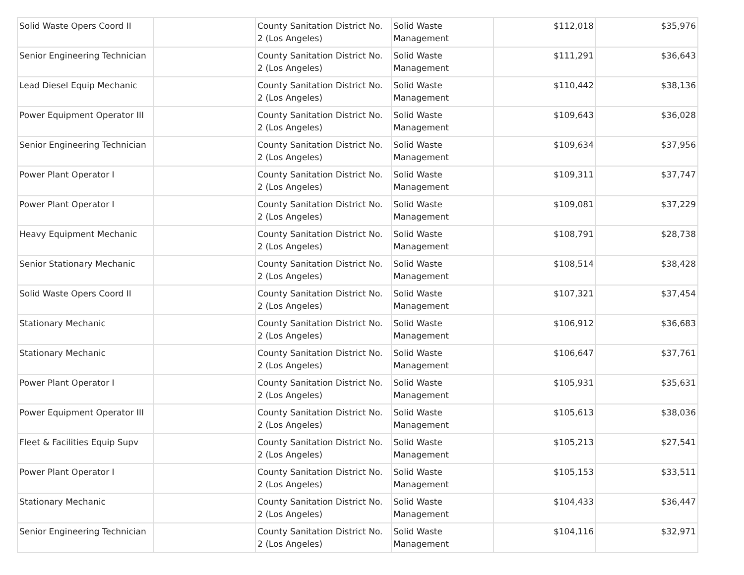| Solid Waste Opers Coord II | | County Sanitation District No. 2 (Los Angeles) | Solid Waste Management | $112,018 | $35,976 |
| Senior Engineering Technician | | County Sanitation District No. 2 (Los Angeles) | Solid Waste Management | $111,291 | $36,643 |
| Lead Diesel Equip Mechanic | | County Sanitation District No. 2 (Los Angeles) | Solid Waste Management | $110,442 | $38,136 |
| Power Equipment Operator III | | County Sanitation District No. 2 (Los Angeles) | Solid Waste Management | $109,643 | $36,028 |
| Senior Engineering Technician | | County Sanitation District No. 2 (Los Angeles) | Solid Waste Management | $109,634 | $37,956 |
| Power Plant Operator I | | County Sanitation District No. 2 (Los Angeles) | Solid Waste Management | $109,311 | $37,747 |
| Power Plant Operator I | | County Sanitation District No. 2 (Los Angeles) | Solid Waste Management | $109,081 | $37,229 |
| Heavy Equipment Mechanic | | County Sanitation District No. 2 (Los Angeles) | Solid Waste Management | $108,791 | $28,738 |
| Senior Stationary Mechanic | | County Sanitation District No. 2 (Los Angeles) | Solid Waste Management | $108,514 | $38,428 |
| Solid Waste Opers Coord II | | County Sanitation District No. 2 (Los Angeles) | Solid Waste Management | $107,321 | $37,454 |
| Stationary Mechanic | | County Sanitation District No. 2 (Los Angeles) | Solid Waste Management | $106,912 | $36,683 |
| Stationary Mechanic | | County Sanitation District No. 2 (Los Angeles) | Solid Waste Management | $106,647 | $37,761 |
| Power Plant Operator I | | County Sanitation District No. 2 (Los Angeles) | Solid Waste Management | $105,931 | $35,631 |
| Power Equipment Operator III | | County Sanitation District No. 2 (Los Angeles) | Solid Waste Management | $105,613 | $38,036 |
| Fleet & Facilities Equip Supv | | County Sanitation District No. 2 (Los Angeles) | Solid Waste Management | $105,213 | $27,541 |
| Power Plant Operator I | | County Sanitation District No. 2 (Los Angeles) | Solid Waste Management | $105,153 | $33,511 |
| Stationary Mechanic | | County Sanitation District No. 2 (Los Angeles) | Solid Waste Management | $104,433 | $36,447 |
| Senior Engineering Technician | | County Sanitation District No. 2 (Los Angeles) | Solid Waste Management | $104,116 | $32,971 |